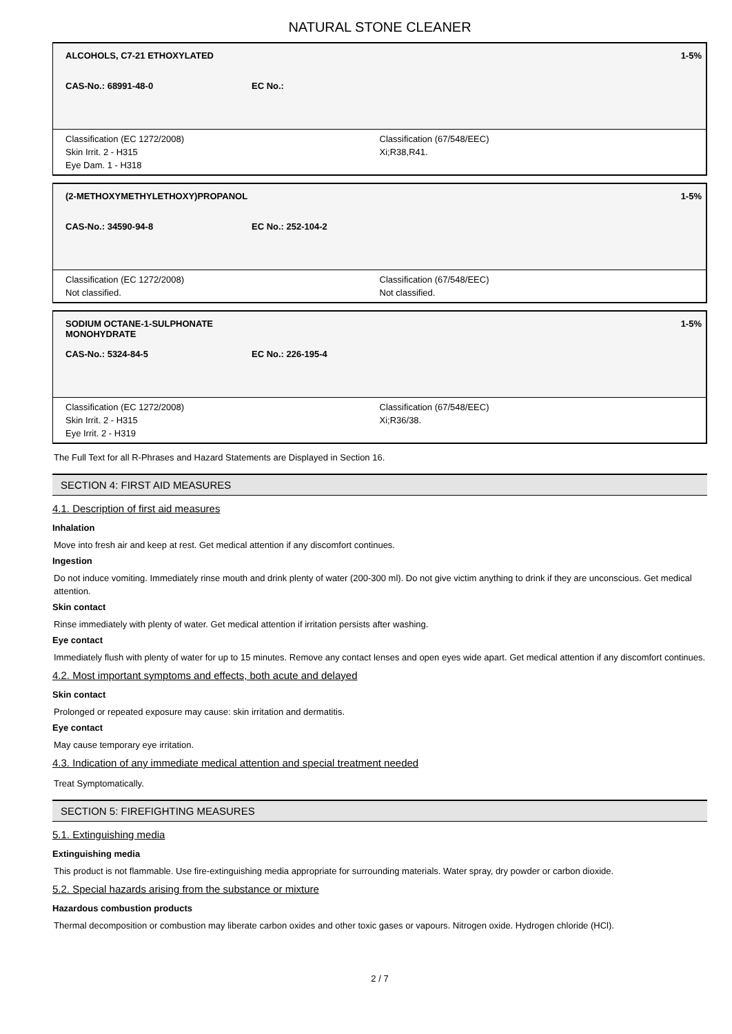NATURAL STONE CLEANER
| ALCOHOLS, C7-21 ETHOXYLATED | | 1-5% |
| CAS-No.: 68991-48-0 | EC No.: | |
Classification (EC 1272/2008)
Skin Irrit. 2 - H315
Eye Dam. 1 - H318
Classification (67/548/EEC)
Xi;R38,R41.
| (2-METHOXYMETHYLETHOXY)PROPANOL | | 1-5% |
| CAS-No.: 34590-94-8 | EC No.: 252-104-2 | |
Classification (EC 1272/2008)
Not classified.
Classification (67/548/EEC)
Not classified.
| SODIUM OCTANE-1-SULPHONATE MONOHYDRATE | | 1-5% |
| CAS-No.: 5324-84-5 | EC No.: 226-195-4 | |
Classification (EC 1272/2008)
Skin Irrit. 2 - H315
Eye Irrit. 2 - H319
Classification (67/548/EEC)
Xi;R36/38.
The Full Text for all R-Phrases and Hazard Statements are Displayed in Section 16.
SECTION 4: FIRST AID MEASURES
4.1. Description of first aid measures
Inhalation
Move into fresh air and keep at rest. Get medical attention if any discomfort continues.
Ingestion
Do not induce vomiting. Immediately rinse mouth and drink plenty of water (200-300 ml). Do not give victim anything to drink if they are unconscious. Get medical attention.
Skin contact
Rinse immediately with plenty of water. Get medical attention if irritation persists after washing.
Eye contact
Immediately flush with plenty of water for up to 15 minutes. Remove any contact lenses and open eyes wide apart. Get medical attention if any discomfort continues.
4.2. Most important symptoms and effects, both acute and delayed
Skin contact
Prolonged or repeated exposure may cause: skin irritation and dermatitis.
Eye contact
May cause temporary eye irritation.
4.3. Indication of any immediate medical attention and special treatment needed
Treat Symptomatically.
SECTION 5: FIREFIGHTING MEASURES
5.1. Extinguishing media
Extinguishing media
This product is not flammable. Use fire-extinguishing media appropriate for surrounding materials. Water spray, dry powder or carbon dioxide.
5.2. Special hazards arising from the substance or mixture
Hazardous combustion products
Thermal decomposition or combustion may liberate carbon oxides and other toxic gases or vapours. Nitrogen oxide. Hydrogen chloride (HCl).
2 / 7